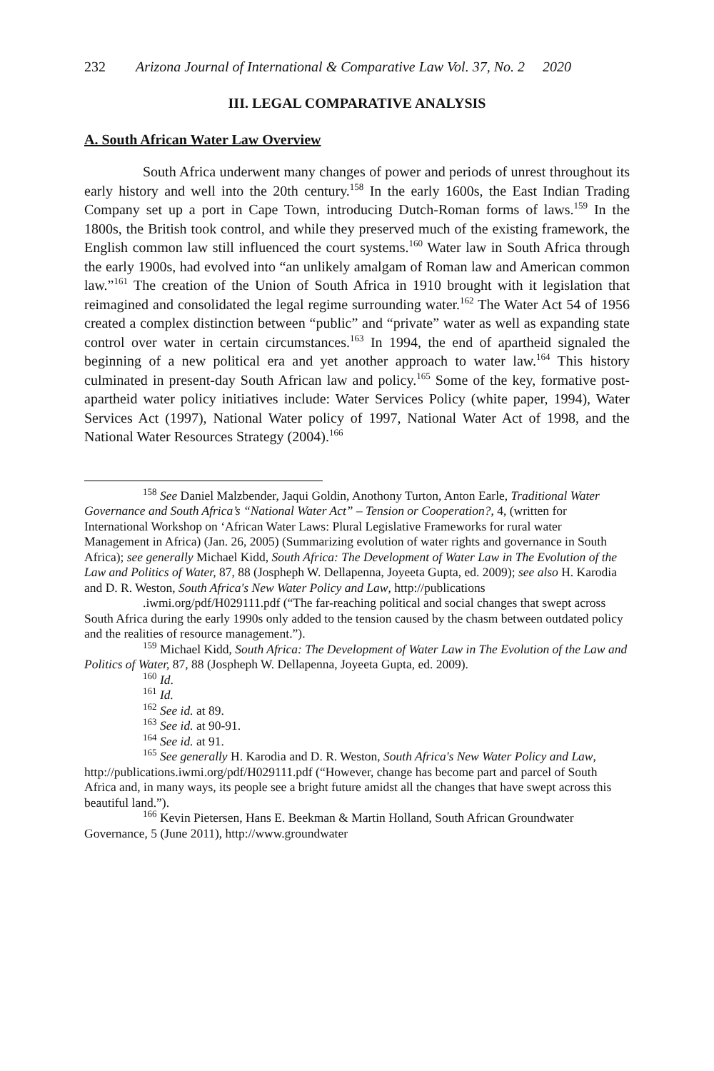232 Arizona Journal of International & Comparative Law Vol. 37, No. 2 2020
III. LEGAL COMPARATIVE ANALYSIS
A. South African Water Law Overview
South Africa underwent many changes of power and periods of unrest throughout its early history and well into the 20th century.<sup>158</sup> In the early 1600s, the East Indian Trading Company set up a port in Cape Town, introducing Dutch-Roman forms of laws.<sup>159</sup> In the 1800s, the British took control, and while they preserved much of the existing framework, the English common law still influenced the court systems.<sup>160</sup> Water law in South Africa through the early 1900s, had evolved into “an unlikely amalgam of Roman law and American common law.”<sup>161</sup> The creation of the Union of South Africa in 1910 brought with it legislation that reimagined and consolidated the legal regime surrounding water.<sup>162</sup> The Water Act 54 of 1956 created a complex distinction between “public” and “private” water as well as expanding state control over water in certain circumstances.<sup>163</sup> In 1994, the end of apartheid signaled the beginning of a new political era and yet another approach to water law.<sup>164</sup> This history culminated in present-day South African law and policy.<sup>165</sup> Some of the key, formative post-apartheid water policy initiatives include: Water Services Policy (white paper, 1994), Water Services Act (1997), National Water policy of 1997, National Water Act of 1998, and the National Water Resources Strategy (2004).<sup>166</sup>
<sup>158</sup> See Daniel Malzbender, Jaqui Goldin, Anothony Turton, Anton Earle, Traditional Water Governance and South Africa’s “National Water Act” – Tension or Cooperation?, 4, (written for International Workshop on ‘African Water Laws: Plural Legislative Frameworks for rural water Management in Africa) (Jan. 26, 2005) (Summarizing evolution of water rights and governance in South Africa); see generally Michael Kidd, South Africa: The Development of Water Law in The Evolution of the Law and Politics of Water, 87, 88 (Jospheph W. Dellapenna, Joyeeta Gupta, ed. 2009); see also H. Karodia and D. R. Weston, South Africa's New Water Policy and Law, http://publications
.iwmi.org/pdf/H029111.pdf (“The far-reaching political and social changes that swept across South Africa during the early 1990s only added to the tension caused by the chasm between outdated policy and the realities of resource management.”).
<sup>159</sup> Michael Kidd, South Africa: The Development of Water Law in The Evolution of the Law and Politics of Water, 87, 88 (Jospheph W. Dellapenna, Joyeeta Gupta, ed. 2009).
<sup>160</sup> Id.
<sup>161</sup> Id.
<sup>162</sup> See id. at 89.
<sup>163</sup> See id. at 90-91.
<sup>164</sup> See id. at 91.
<sup>165</sup> See generally H. Karodia and D. R. Weston, South Africa's New Water Policy and Law, http://publications.iwmi.org/pdf/H029111.pdf (“However, change has become part and parcel of South Africa and, in many ways, its people see a bright future amidst all the changes that have swept across this beautiful land.”).
<sup>166</sup> Kevin Pietersen, Hans E. Beekman & Martin Holland, South African Groundwater Governance, 5 (June 2011), http://www.groundwater